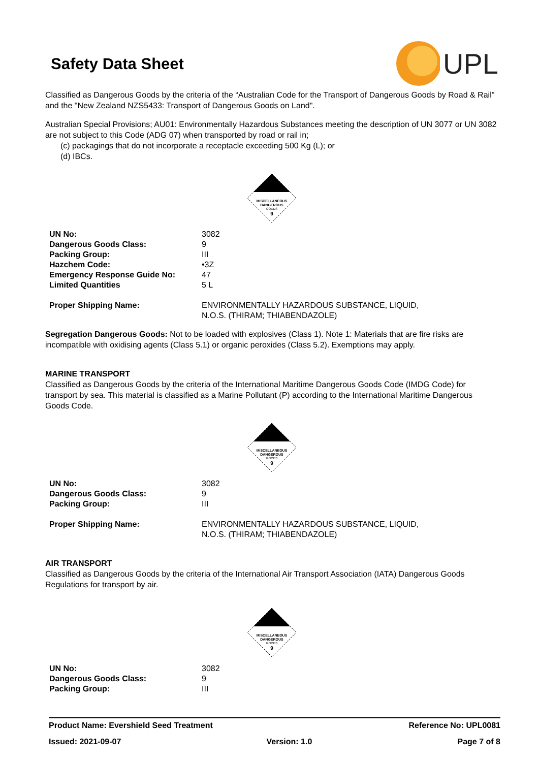Safety Data Sheet
UPL
Classified as Dangerous Goods by the criteria of the “Australian Code for the Transport of Dangerous Goods by Road & Rail" and the "New Zealand NZS5433: Transport of Dangerous Goods on Land".
Australian Special Provisions; AU01: Environmentally Hazardous Substances meeting the description of UN 3077 or UN 3082 are not subject to this Code (ADG 07) when transported by road or rail in;
(c) packagings that do not incorporate a receptacle exceeding 500 Kg (L); or
(d) IBCs.
MISCELLANEOUS
DANGEROUS
GOODS
9
| UN No: | 3082 |
| Dangerous Goods Class: | 9 |
| Packing Group: | III |
| Hazchem Code: | •3Z |
| Emergency Response Guide No: | 47 |
| Limited Quantities | 5 L |
| Proper Shipping Name: | ENVIRONMENTALLY HAZARDOUS SUBSTANCE, LIQUID, N.O.S. (THIRAM; THIABENDAZOLE) |
Segregation Dangerous Goods: Not to be loaded with explosives (Class 1). Note 1: Materials that are fire risks are incompatible with oxidising agents (Class 5.1) or organic peroxides (Class 5.2). Exemptions may apply.
MARINE TRANSPORT
Classified as Dangerous Goods by the criteria of the International Maritime Dangerous Goods Code (IMDG Code) for transport by sea. This material is classified as a Marine Pollutant (P) according to the International Maritime Dangerous Goods Code.
MISCELLANEOUS
DANGEROUS
GOODS
9
| UN No: | 3082 |
| Dangerous Goods Class: | 9 |
| Packing Group: | III |
| Proper Shipping Name: | ENVIRONMENTALLY HAZARDOUS SUBSTANCE, LIQUID, N.O.S. (THIRAM; THIABENDAZOLE) |
AIR TRANSPORT
Classified as Dangerous Goods by the criteria of the International Air Transport Association (IATA) Dangerous Goods Regulations for transport by air.
MISCELLANEOUS
DANGEROUS
GOODS
9
| UN No: | 3082 |
| Dangerous Goods Class: | 9 |
| Packing Group: | III |
Product Name: Evershield Seed Treatment Reference No: UPL0081
Issued: 2021-09-07 Version: 1.0 Page 7 of 8